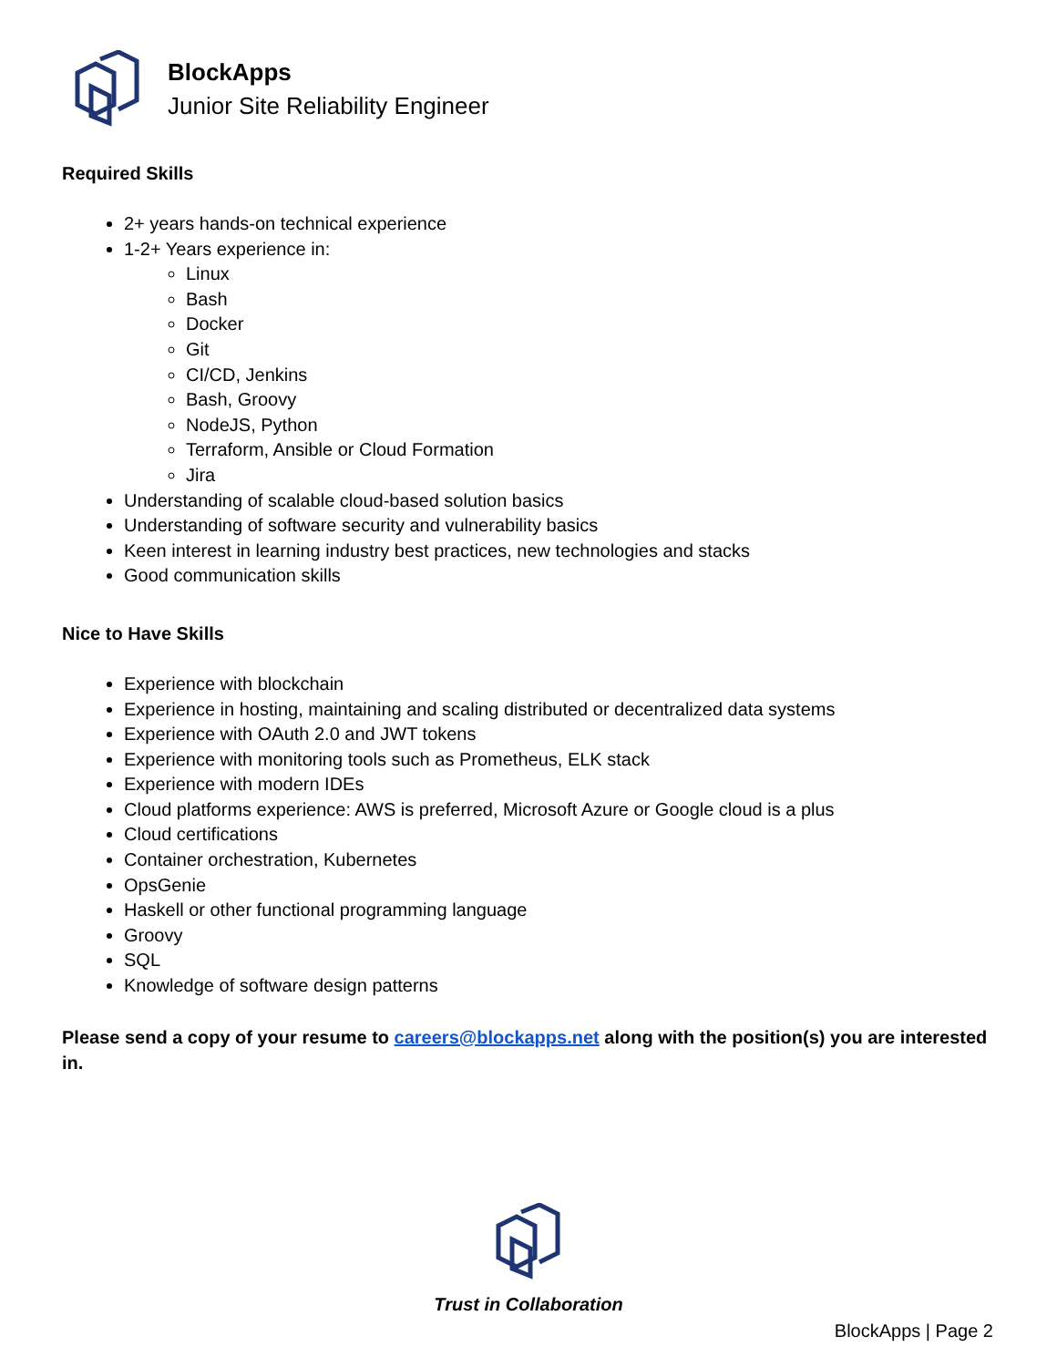BlockApps
Junior Site Reliability Engineer
Required Skills
2+ years hands-on technical experience
1-2+ Years experience in:
Linux
Bash
Docker
Git
CI/CD, Jenkins
Bash, Groovy
NodeJS, Python
Terraform, Ansible or Cloud Formation
Jira
Understanding of scalable cloud-based solution basics
Understanding of software security and vulnerability basics
Keen interest in learning industry best practices, new technologies and stacks
Good communication skills
Nice to Have Skills
Experience with blockchain
Experience in hosting, maintaining and scaling distributed or decentralized data systems
Experience with OAuth 2.0 and JWT tokens
Experience with monitoring tools such as Prometheus, ELK stack
Experience with modern IDEs
Cloud platforms experience: AWS is preferred, Microsoft Azure or Google cloud is a plus
Cloud certifications
Container orchestration, Kubernetes
OpsGenie
Haskell or other functional programming language
Groovy
SQL
Knowledge of software design patterns
Please send a copy of your resume to careers@blockapps.net along with the position(s) you are interested in.
Trust in Collaboration
BlockApps | Page 2